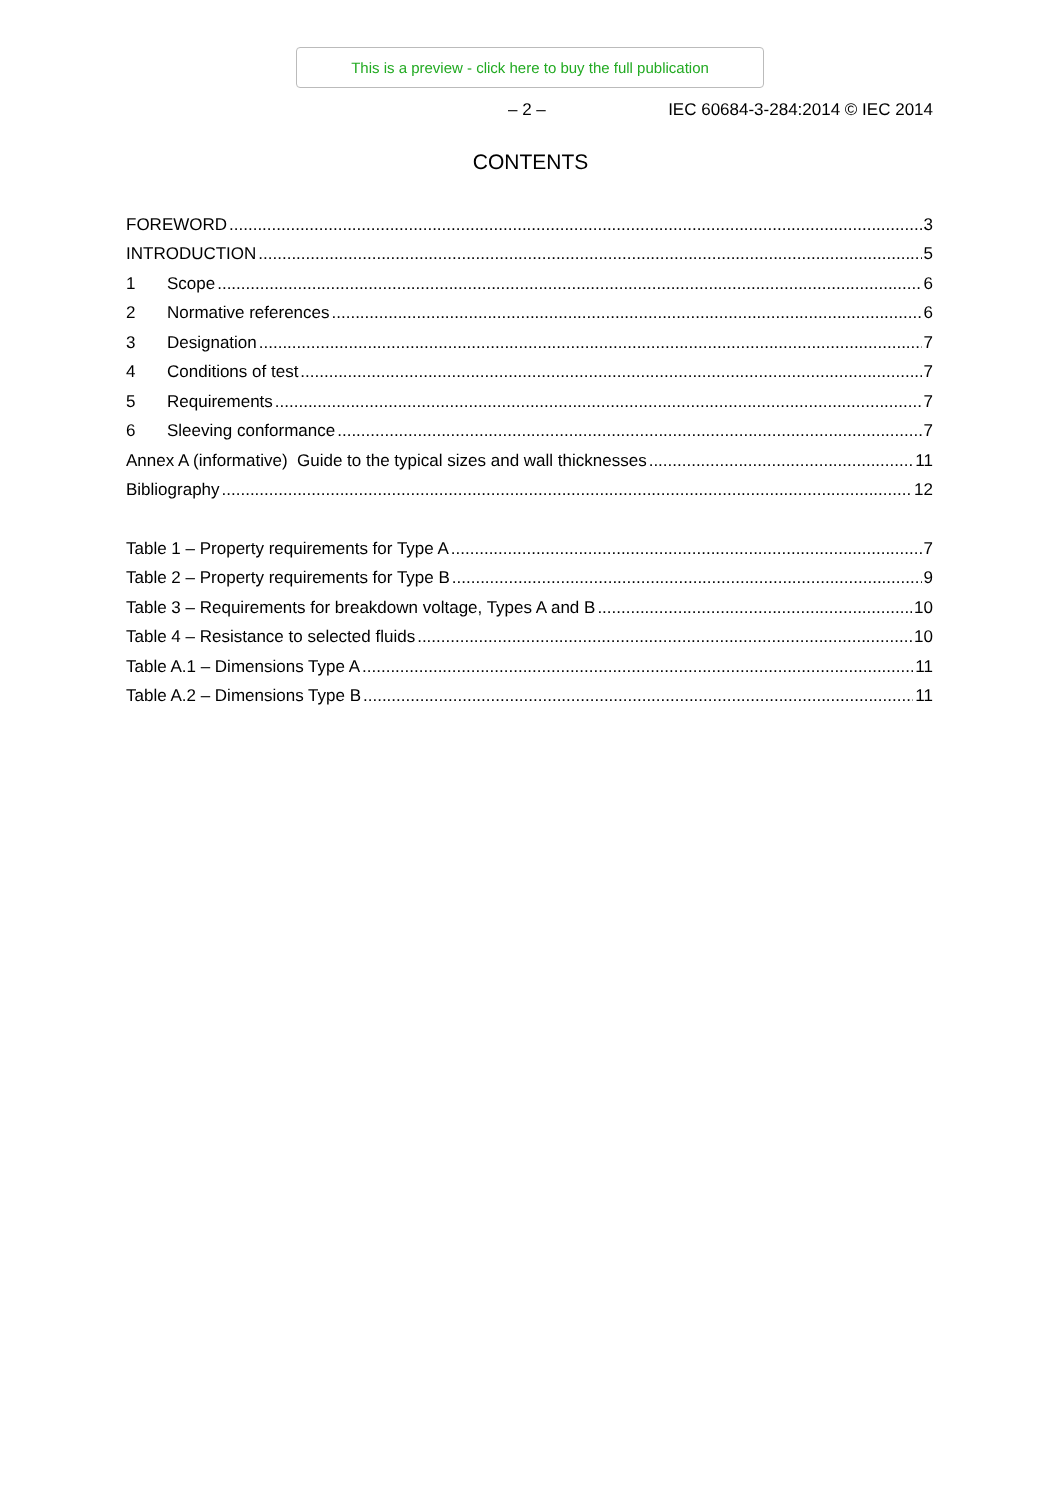This is a preview - click here to buy the full publication
– 2 – IEC 60684-3-284:2014 © IEC 2014
CONTENTS
FOREWORD 3
INTRODUCTION 5
1 Scope 6
2 Normative references 6
3 Designation 7
4 Conditions of test 7
5 Requirements 7
6 Sleeving conformance 7
Annex A (informative) Guide to the typical sizes and wall thicknesses 11
Bibliography 12
Table 1 – Property requirements for Type A 7
Table 2 – Property requirements for Type B 9
Table 3 – Requirements for breakdown voltage, Types A and B 10
Table 4 – Resistance to selected fluids 10
Table A.1 – Dimensions Type A 11
Table A.2 – Dimensions Type B 11